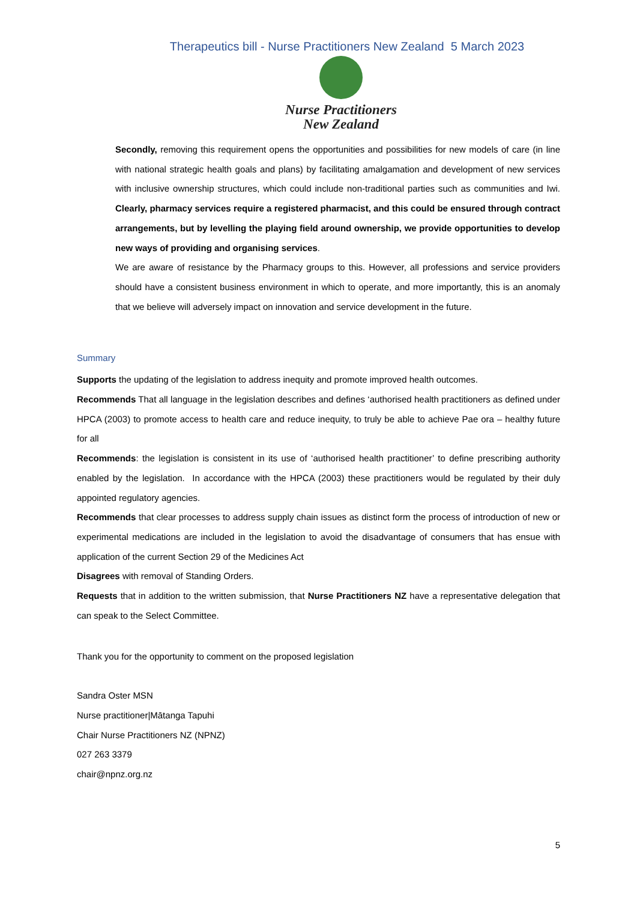Therapeutics bill - Nurse Practitioners New Zealand 5 March 2023
Nurse Practitioners
New Zealand
Secondly, removing this requirement opens the opportunities and possibilities for new models of care (in line with national strategic health goals and plans) by facilitating amalgamation and development of new services with inclusive ownership structures, which could include non-traditional parties such as communities and Iwi. Clearly, pharmacy services require a registered pharmacist, and this could be ensured through contract arrangements, but by levelling the playing field around ownership, we provide opportunities to develop new ways of providing and organising services.
We are aware of resistance by the Pharmacy groups to this. However, all professions and service providers should have a consistent business environment in which to operate, and more importantly, this is an anomaly that we believe will adversely impact on innovation and service development in the future.
Summary
Supports the updating of the legislation to address inequity and promote improved health outcomes.
Recommends That all language in the legislation describes and defines ‘authorised health practitioners as defined under HPCA (2003) to promote access to health care and reduce inequity, to truly be able to achieve Pae ora – healthy future for all
Recommends: the legislation is consistent in its use of ‘authorised health practitioner’ to define prescribing authority enabled by the legislation. In accordance with the HPCA (2003) these practitioners would be regulated by their duly appointed regulatory agencies.
Recommends that clear processes to address supply chain issues as distinct form the process of introduction of new or experimental medications are included in the legislation to avoid the disadvantage of consumers that has ensue with application of the current Section 29 of the Medicines Act
Disagrees with removal of Standing Orders.
Requests that in addition to the written submission, that Nurse Practitioners NZ have a representative delegation that can speak to the Select Committee.
Thank you for the opportunity to comment on the proposed legislation
Sandra Oster MSN
Nurse practitioner|Mātanga Tapuhi
Chair Nurse Practitioners NZ (NPNZ)
027 263 3379
chair@npnz.org.nz
5